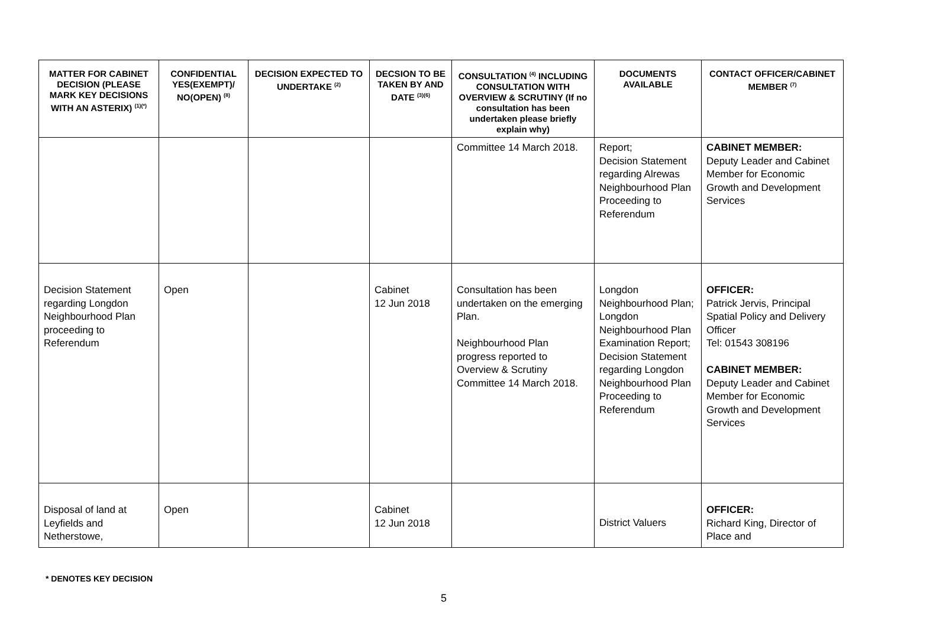| MATTER FOR CABINET DECISION (PLEASE MARK KEY DECISIONS WITH AN ASTERIX) <sup>(1)(*)</sup> | CONFIDENTIAL YES(EXEMPT)/ NO(OPEN) <sup>(8)</sup> | DECISION EXPECTED TO UNDERTAKE <sup>(2)</sup> | DECSION TO BE TAKEN BY AND DATE <sup>(3)(6)</sup> | CONSULTATION <sup>(4)</sup> INCLUDING CONSULTATION WITH OVERVIEW & SCRUTINY (If no consultation has been undertaken please briefly explain why) | DOCUMENTS AVAILABLE | CONTACT OFFICER/CABINET MEMBER <sup>(7)</sup> |
| --- | --- | --- | --- | --- | --- | --- |
| | | | | Committee 14 March 2018. | Report; Decision Statement regarding Alrewas Neighbourhood Plan Proceeding to Referendum | CABINET MEMBER: Deputy Leader and Cabinet Member for Economic Growth and Development Services |
| Decision Statement regarding Longdon Neighbourhood Plan proceeding to Referendum | Open | | Cabinet 12 Jun 2018 | Consultation has been undertaken on the emerging Plan. Neighbourhood Plan progress reported to Overview & Scrutiny Committee 14 March 2018. | Longdon Neighbourhood Plan; Longdon Neighbourhood Plan Examination Report; Decision Statement regarding Longdon Neighbourhood Plan Proceeding to Referendum | OFFICER: Patrick Jervis, Principal Spatial Policy and Delivery Officer Tel: 01543 308196 CABINET MEMBER: Deputy Leader and Cabinet Member for Economic Growth and Development Services |
| Disposal of land at Leyfields and Netherstowe, | Open | | Cabinet 12 Jun 2018 | | District Valuers | OFFICER: Richard King, Director of Place and |
* DENOTES KEY DECISION
5